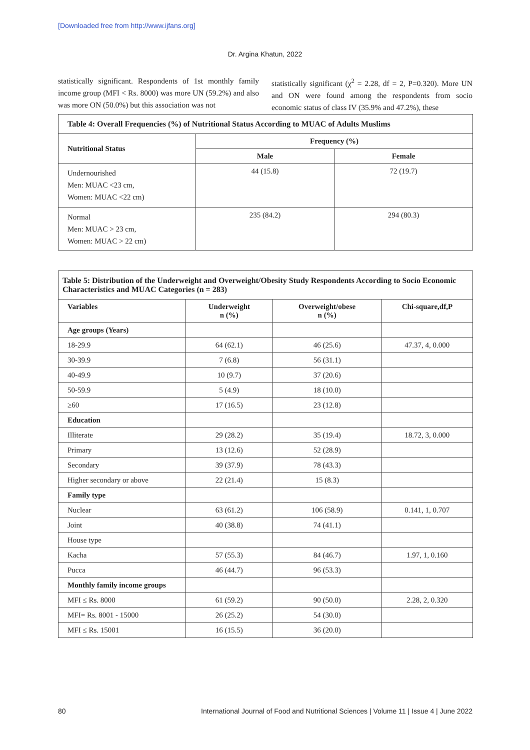[Downloaded free from http://www.ijfans.org]
Dr. Argina Khatun, 2022
statistically significant. Respondents of 1st monthly family income group (MFI < Rs. 8000) was more UN (59.2%) and also was more ON (50.0%) but this association was not
statistically significant (χ<sup>2</sup> = 2.28, df = 2, P=0.320). More UN and ON were found among the respondents from socio economic status of class IV (35.9% and 47.2%), these
| Table 4: Overall Frequencies (%) of Nutritional Status According to MUAC of Adults Muslims | | |
| Nutritional Status | Frequency (%) | |
| | Male | Female |
| Undernourished Men: MUAC <23 cm, Women: MUAC <22 cm) | 44 (15.8) | 72 (19.7) |
| Normal Men: MUAC > 23 cm, Women: MUAC > 22 cm) | 235 (84.2) | 294 (80.3) |
| Table 5: Distribution of the Underweight and Overweight/Obesity Study Respondents According to Socio Economic Characteristics and MUAC Categories (n = 283) | | | |
| Variables | Underweight n (%) | Overweight/obese n (%) | Chi-square,df,P |
| Age groups (Years) | | | |
| 18-29.9 | 64 (62.1) | 46 (25.6) | 47.37, 4, 0.000 |
| 30-39.9 | 7 (6.8) | 56 (31.1) | |
| 40-49.9 | 10 (9.7) | 37 (20.6) | |
| 50-59.9 | 5 (4.9) | 18 (10.0) | |
| ≥60 | 17 (16.5) | 23 (12.8) | |
| Education | | | |
| Illiterate | 29 (28.2) | 35 (19.4) | 18.72, 3, 0.000 |
| Primary | 13 (12.6) | 52 (28.9) | |
| Secondary | 39 (37.9) | 78 (43.3) | |
| Higher secondary or above | 22 (21.4) | 15 (8.3) | |
| Family type | | | |
| Nuclear | 63 (61.2) | 106 (58.9) | 0.141, 1, 0.707 |
| Joint | 40 (38.8) | 74 (41.1) | |
| House type | | | |
| Kacha | 57 (55.3) | 84 (46.7) | 1.97, 1, 0.160 |
| Pucca | 46 (44.7) | 96 (53.3) | |
| Monthly family income groups | | | |
| MFI ≤ Rs. 8000 | 61 (59.2) | 90 (50.0) | 2.28, 2, 0.320 |
| MFI= Rs. 8001 - 15000 | 26 (25.2) | 54 (30.0) | |
| MFI ≤ Rs. 15001 | 16 (15.5) | 36 (20.0) | |
80
International Journal of Food and Nutritional Sciences | Volume 11 | Issue 4 | June 2022